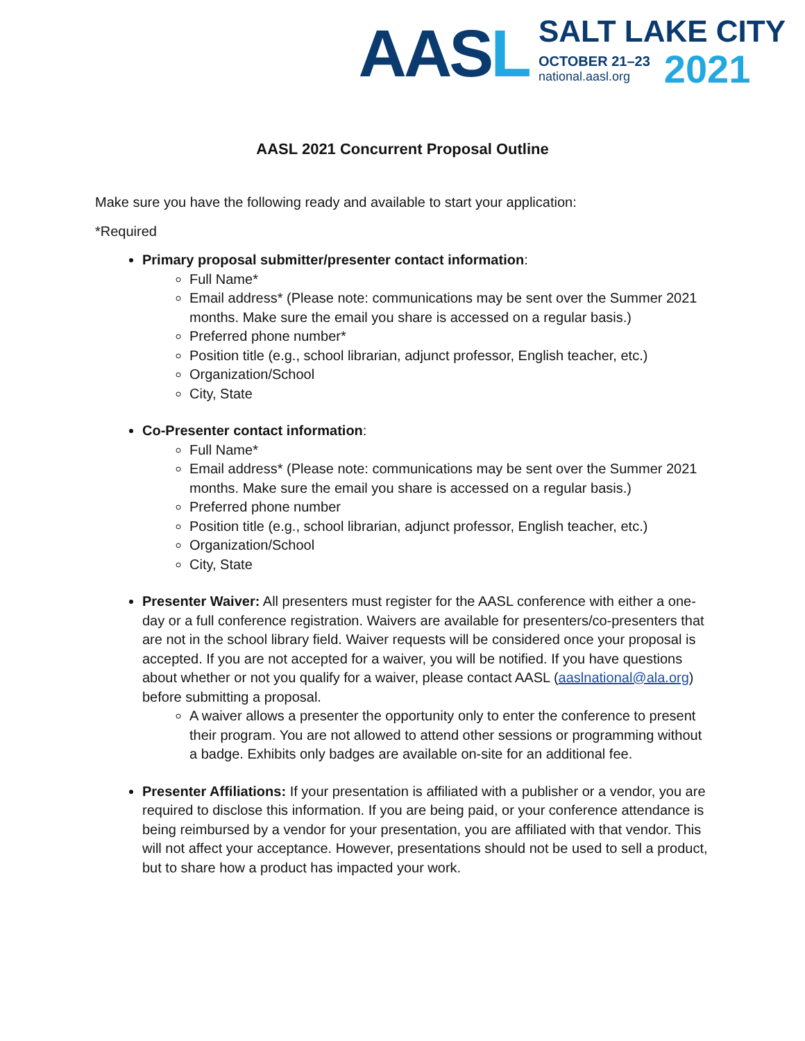AASL
SALT LAKE CITY
OCTOBER 21–23
national.aasl.org
2021
AASL 2021 Concurrent Proposal Outline
Make sure you have the following ready and available to start your application:
*Required
Primary proposal submitter/presenter contact information:
Full Name*
Email address* (Please note: communications may be sent over the Summer 2021 months. Make sure the email you share is accessed on a regular basis.)
Preferred phone number*
Position title (e.g., school librarian, adjunct professor, English teacher, etc.)
Organization/School
City, State
Co-Presenter contact information:
Full Name*
Email address* (Please note: communications may be sent over the Summer 2021 months. Make sure the email you share is accessed on a regular basis.)
Preferred phone number
Position title (e.g., school librarian, adjunct professor, English teacher, etc.)
Organization/School
City, State
Presenter Waiver: All presenters must register for the AASL conference with either a one-day or a full conference registration. Waivers are available for presenters/co-presenters that are not in the school library field. Waiver requests will be considered once your proposal is accepted. If you are not accepted for a waiver, you will be notified. If you have questions about whether or not you qualify for a waiver, please contact AASL (aaslnational@ala.org) before submitting a proposal.
A waiver allows a presenter the opportunity only to enter the conference to present their program. You are not allowed to attend other sessions or programming without a badge. Exhibits only badges are available on-site for an additional fee.
Presenter Affiliations: If your presentation is affiliated with a publisher or a vendor, you are required to disclose this information. If you are being paid, or your conference attendance is being reimbursed by a vendor for your presentation, you are affiliated with that vendor. This will not affect your acceptance. However, presentations should not be used to sell a product, but to share how a product has impacted your work.